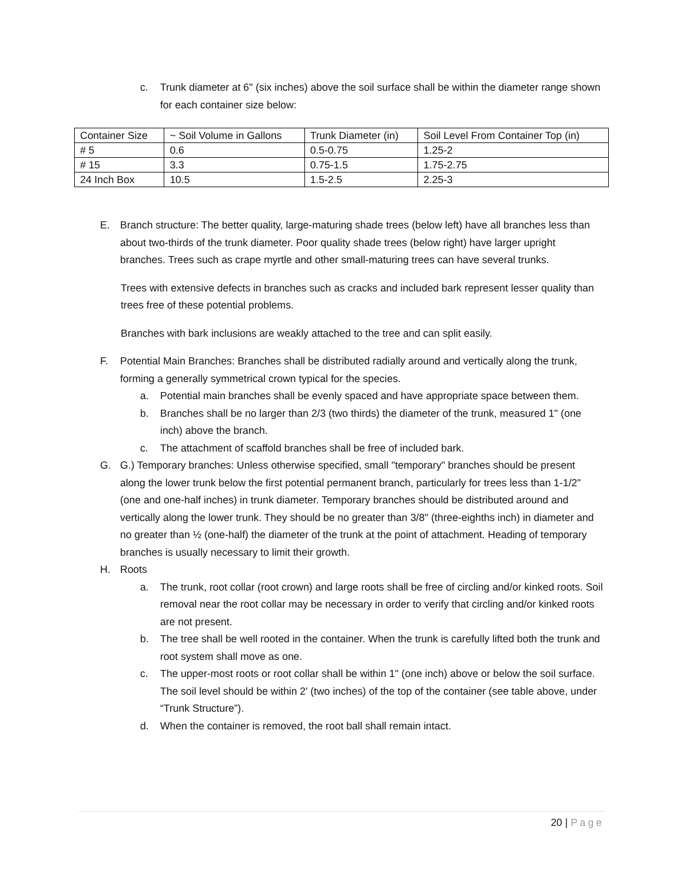c. Trunk diameter at 6" (six inches) above the soil surface shall be within the diameter range shown for each container size below:
| Container Size | ~ Soil Volume in Gallons | Trunk Diameter (in) | Soil Level From Container Top (in) |
| # 5 | 0.6 | 0.5-0.75 | 1.25-2 |
| # 15 | 3.3 | 0.75-1.5 | 1.75-2.75 |
| 24 Inch Box | 10.5 | 1.5-2.5 | 2.25-3 |
E. Branch structure: The better quality, large-maturing shade trees (below left) have all branches less than about two-thirds of the trunk diameter. Poor quality shade trees (below right) have larger upright branches. Trees such as crape myrtle and other small-maturing trees can have several trunks.
Trees with extensive defects in branches such as cracks and included bark represent lesser quality than trees free of these potential problems.
Branches with bark inclusions are weakly attached to the tree and can split easily.
F. Potential Main Branches: Branches shall be distributed radially around and vertically along the trunk, forming a generally symmetrical crown typical for the species.
a. Potential main branches shall be evenly spaced and have appropriate space between them.
b. Branches shall be no larger than 2/3 (two thirds) the diameter of the trunk, measured 1" (one inch) above the branch.
c. The attachment of scaffold branches shall be free of included bark.
G. G.) Temporary branches: Unless otherwise specified, small "temporary" branches should be present along the lower trunk below the first potential permanent branch, particularly for trees less than 1-1/2" (one and one-half inches) in trunk diameter. Temporary branches should be distributed around and vertically along the lower trunk. They should be no greater than 3/8" (three-eighths inch) in diameter and no greater than ½ (one-half) the diameter of the trunk at the point of attachment. Heading of temporary branches is usually necessary to limit their growth.
H. Roots
a. The trunk, root collar (root crown) and large roots shall be free of circling and/or kinked roots. Soil removal near the root collar may be necessary in order to verify that circling and/or kinked roots are not present.
b. The tree shall be well rooted in the container. When the trunk is carefully lifted both the trunk and root system shall move as one.
c. The upper-most roots or root collar shall be within 1" (one inch) above or below the soil surface. The soil level should be within 2' (two inches) of the top of the container (see table above, under “Trunk Structure”).
d. When the container is removed, the root ball shall remain intact.
20 | Page